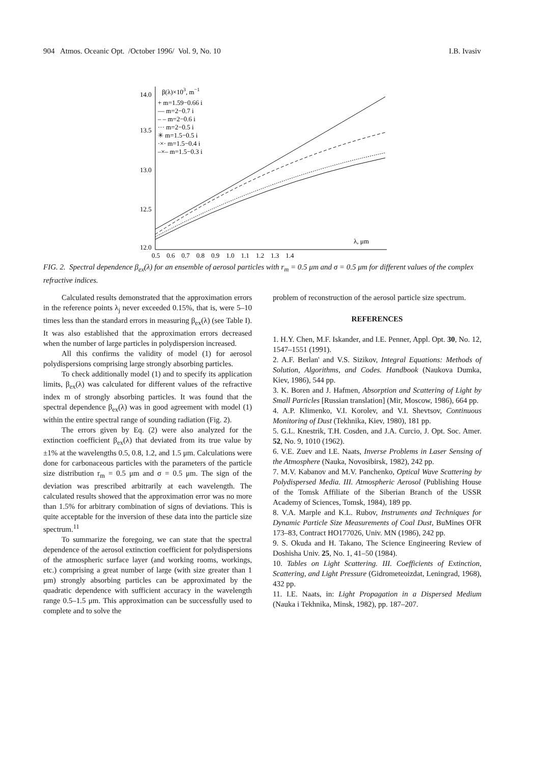904 Atmos. Oceanic Opt. /October 1996/ Vol. 9, No. 10 I.B. Ivasiv
14.0
13.5
13.0
12.5
12.0
β(λ)×103, m−1
+ m=1.59−0.66 i
— m=2−0.7 i
– – m=2−0.6 i
··· m=2−0.5 i
✳ m=1.5−0.5 i
·×· m=1.5−0.4 i
–×– m=1.5−0.3 i
λ, μm
0.5 0.6 0.7 0.8 0.9 1.0 1.1 1.2 1.3 1.4
FIG. 2. Spectral dependence β<sub>ex</sub>(λ) for an ensemble of aerosol particles with r<sub>m</sub> = 0.5 μm and σ = 0.5 μm for different values of the complex refractive indices.
Calculated results demonstrated that the approximation errors in the reference points λ<sub>j</sub> never exceeded 0.15%, that is, were 5–10 times less than the standard errors in measuring β<sub>ex</sub>(λ) (see Table I). It was also established that the approximation errors decreased when the number of large particles in polydispersion increased.
All this confirms the validity of model (1) for aerosol polydispersions comprising large strongly absorbing particles.
To check additionally model (1) and to specify its application limits, β<sub>ex</sub>(λ) was calculated for different values of the refractive index m of strongly absorbing particles. It was found that the spectral dependence β<sub>ex</sub>(λ) was in good agreement with model (1) within the entire spectral range of sounding radiation (Fig. 2).
The errors given by Eq. (2) were also analyzed for the extinction coefficient β<sub>ex</sub>(λ) that deviated from its true value by ±1% at the wavelengths 0.5, 0.8, 1.2, and 1.5 μm. Calculations were done for carbonaceous particles with the parameters of the particle size distribution r<sub>m</sub> = 0.5 μm and σ = 0.5 μm. The sign of the deviation was prescribed arbitrarily at each wavelength. The calculated results showed that the approximation error was no more than 1.5% for arbitrary combination of signs of deviations. This is quite acceptable for the inversion of these data into the particle size spectrum.<sup>11</sup>
To summarize the foregoing, we can state that the spectral dependence of the aerosol extinction coefficient for polydispersions of the atmospheric surface layer (and working rooms, workings, etc.) comprising a great number of large (with size greater than 1 μm) strongly absorbing particles can be approximated by the quadratic dependence with sufficient accuracy in the wavelength range 0.5–1.5 μm. This approximation can be successfully used to complete and to solve the
problem of reconstruction of the aerosol particle size spectrum.
REFERENCES
1. H.Y. Chen, M.F. Iskander, and I.E. Penner, Appl. Opt. 30, No. 12, 1547–1551 (1991).
2. A.F. Berlan' and V.S. Sizikov, Integral Equations: Methods of Solution, Algorithms, and Codes. Handbook (Naukova Dumka, Kiev, 1986), 544 pp.
3. K. Boren and J. Hafmen, Absorption and Scattering of Light by Small Particles [Russian translation] (Mir, Moscow, 1986), 664 pp.
4. A.P. Klimenko, V.I. Korolev, and V.I. Shevtsov, Continuous Monitoring of Dust (Tekhnika, Kiev, 1980), 181 pp.
5. G.L. Knestrik, T.H. Cosden, and J.A. Curcio, J. Opt. Soc. Amer. 52, No. 9, 1010 (1962).
6. V.E. Zuev and I.E. Naats, Inverse Problems in Laser Sensing of the Atmosphere (Nauka, Novosibirsk, 1982), 242 pp.
7. M.V. Kabanov and M.V. Panchenko, Optical Wave Scattering by Polydispersed Media. III. Atmospheric Aerosol (Publishing House of the Tomsk Affiliate of the Siberian Branch of the USSR Academy of Sciences, Tomsk, 1984), 189 pp.
8. V.A. Marple and K.L. Rubov, Instruments and Techniques for Dynamic Particle Size Measurements of Coal Dust, BuMines OFR 173–83, Contract HO177026, Univ. MN (1986), 242 pp.
9. S. Okuda and H. Takano, The Science Engineering Review of Doshisha Univ. 25, No. 1, 41–50 (1984).
10. Tables on Light Scattering. III. Coefficients of Extinction, Scattering, and Light Pressure (Gidrometeoizdat, Leningrad, 1968), 432 pp.
11. I.E. Naats, in: Light Propagation in a Dispersed Medium (Nauka i Tekhnika, Minsk, 1982), pp. 187–207.